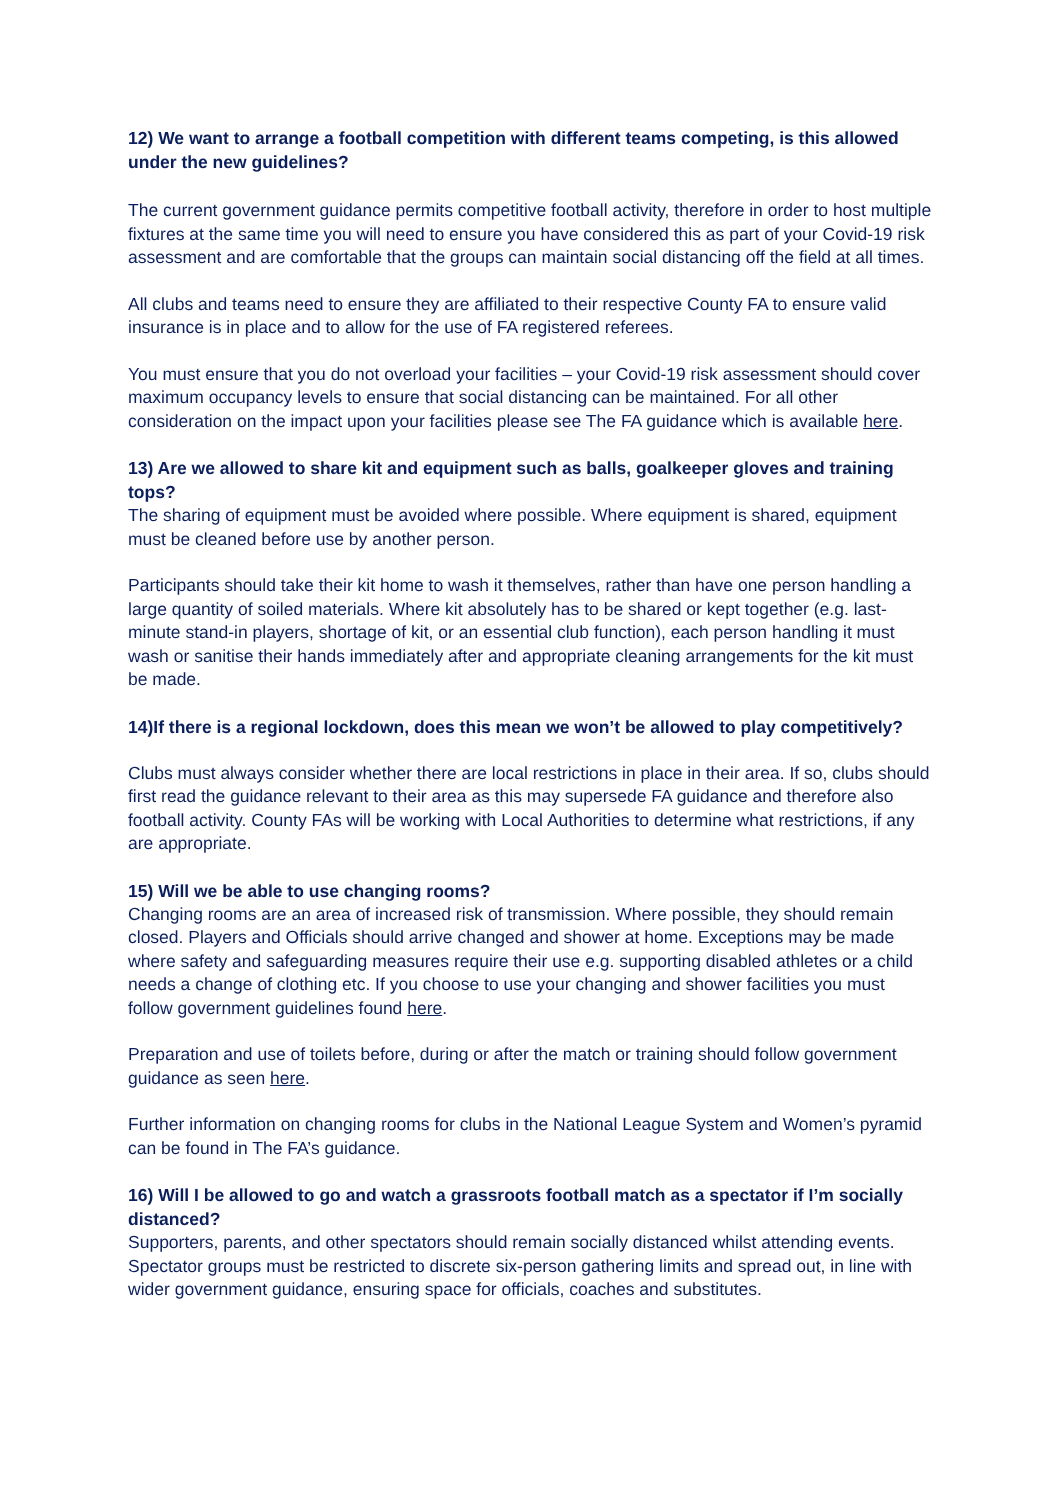12) We want to arrange a football competition with different teams competing, is this allowed under the new guidelines?
The current government guidance permits competitive football activity, therefore in order to host multiple fixtures at the same time you will need to ensure you have considered this as part of your Covid-19 risk assessment and are comfortable that the groups can maintain social distancing off the field at all times.
All clubs and teams need to ensure they are affiliated to their respective County FA to ensure valid insurance is in place and to allow for the use of FA registered referees.
You must ensure that you do not overload your facilities – your Covid-19 risk assessment should cover maximum occupancy levels to ensure that social distancing can be maintained. For all other consideration on the impact upon your facilities please see The FA guidance which is available here.
13) Are we allowed to share kit and equipment such as balls, goalkeeper gloves and training tops?
The sharing of equipment must be avoided where possible. Where equipment is shared, equipment must be cleaned before use by another person.
Participants should take their kit home to wash it themselves, rather than have one person handling a large quantity of soiled materials. Where kit absolutely has to be shared or kept together (e.g. last-minute stand-in players, shortage of kit, or an essential club function), each person handling it must wash or sanitise their hands immediately after and appropriate cleaning arrangements for the kit must be made.
14)If there is a regional lockdown, does this mean we won’t be allowed to play competitively?
Clubs must always consider whether there are local restrictions in place in their area. If so, clubs should first read the guidance relevant to their area as this may supersede FA guidance and therefore also football activity. County FAs will be working with Local Authorities to determine what restrictions, if any are appropriate.
15) Will we be able to use changing rooms?
Changing rooms are an area of increased risk of transmission. Where possible, they should remain closed. Players and Officials should arrive changed and shower at home. Exceptions may be made where safety and safeguarding measures require their use e.g. supporting disabled athletes or a child needs a change of clothing etc. If you choose to use your changing and shower facilities you must follow government guidelines found here.
Preparation and use of toilets before, during or after the match or training should follow government guidance as seen here.
Further information on changing rooms for clubs in the National League System and Women’s pyramid can be found in The FA’s guidance.
16) Will I be allowed to go and watch a grassroots football match as a spectator if I’m socially distanced?
Supporters, parents, and other spectators should remain socially distanced whilst attending events. Spectator groups must be restricted to discrete six-person gathering limits and spread out, in line with wider government guidance, ensuring space for officials, coaches and substitutes.